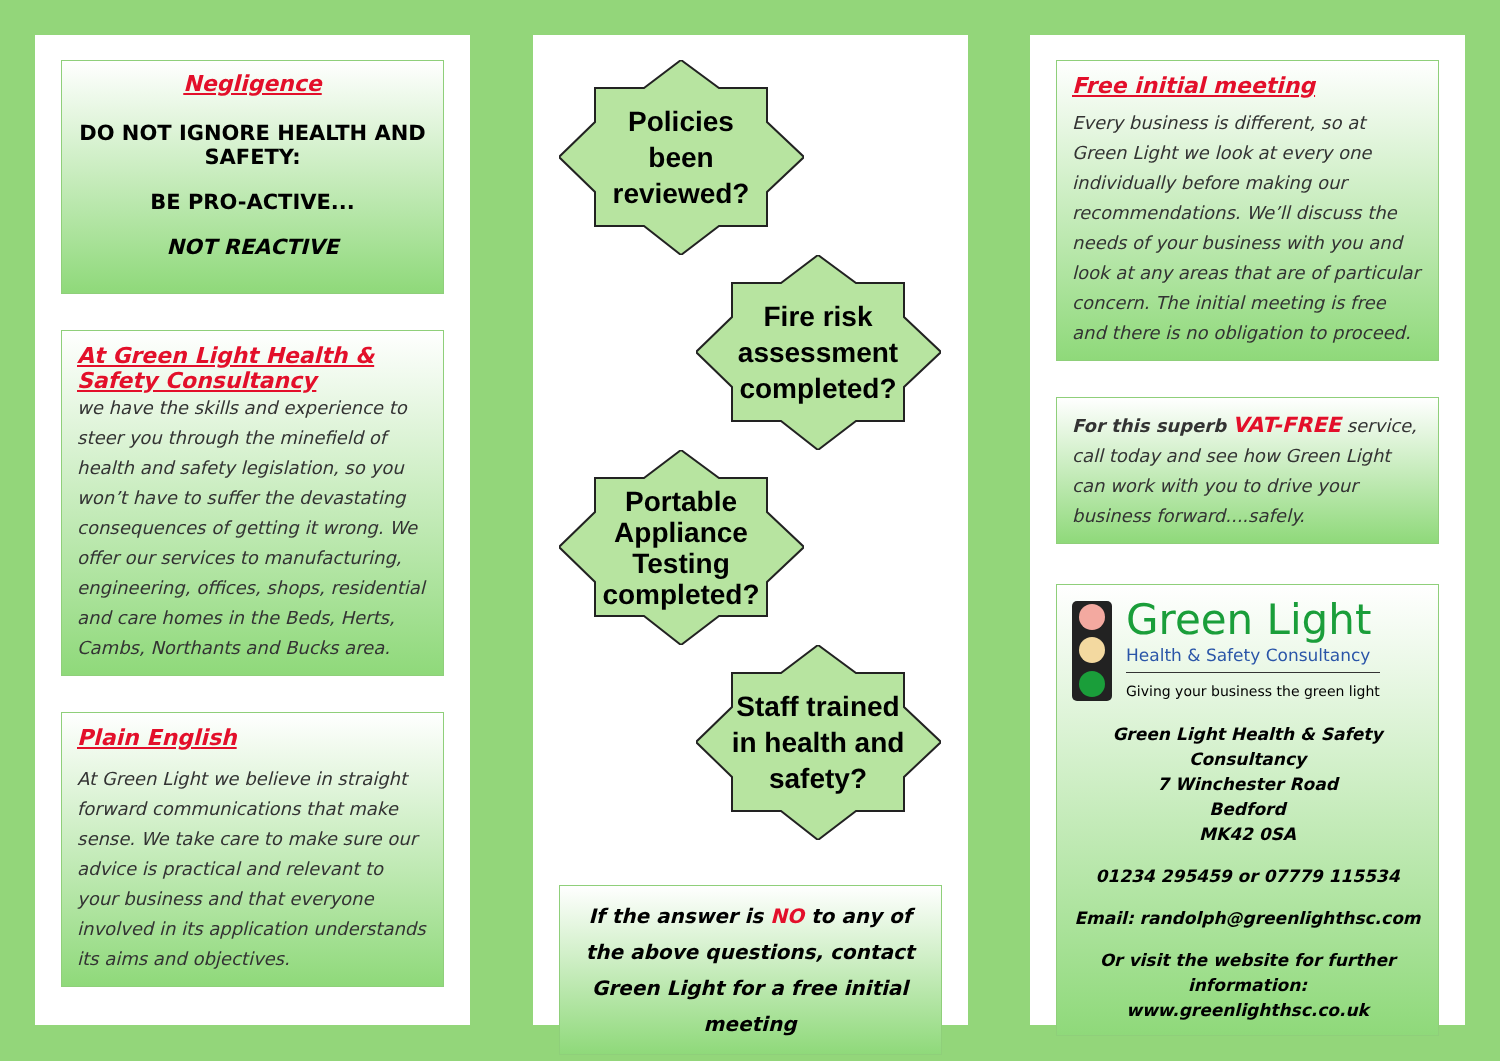Negligence
DO NOT IGNORE HEALTH AND SAFETY:
BE PRO-ACTIVE...
NOT REACTIVE
At Green Light Health & Safety Consultancy
we have the skills and experience to steer you through the minefield of health and safety legislation, so you won’t have to suffer the devastating consequences of getting it wrong. We offer our services to manufacturing, engineering, offices, shops, residential and care homes in the Beds, Herts, Cambs, Northants and Bucks area.
Plain English
At Green Light we believe in straight forward communications that make sense. We take care to make sure our advice is practical and relevant to your business and that everyone involved in its application understands its aims and objectives.
Policies
been
reviewed?
Fire risk
assessment
completed?
Portable
Appliance
Testing
completed?
Staff trained
in health and
safety?
If the answer is NO to any of the above questions, contact Green Light for a free initial meeting
Free initial meeting
Every business is different, so at Green Light we look at every one individually before making our recommendations. We’ll discuss the needs of your business with you and look at any areas that are of particular concern. The initial meeting is free and there is no obligation to proceed.
For this superb VAT-FREE service, call today and see how Green Light can work with you to drive your business forward....safely.
Green Light
Health & Safety Consultancy
Giving your business the green light
Green Light Health & Safety Consultancy
7 Winchester Road
Bedford
MK42 0SA
01234 295459 or 07779 115534
Email: randolph@greenlighthsc.com
Or visit the website for further information: www.greenlighthsc.co.uk